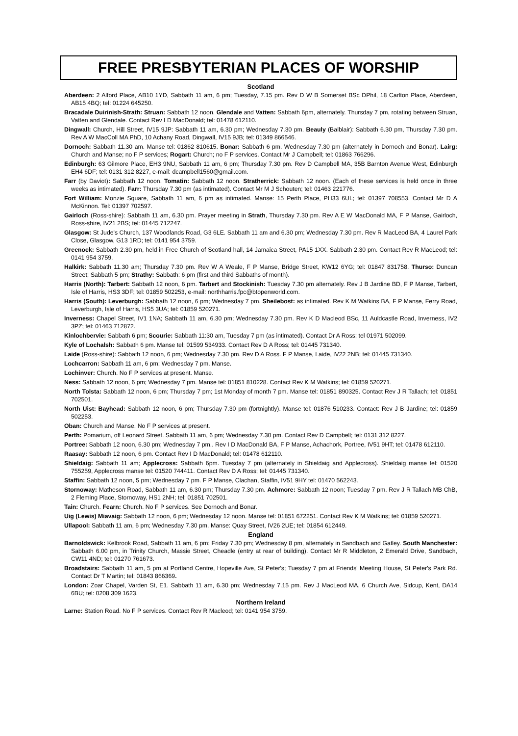FREE PRESBYTERIAN PLACES OF WORSHIP
Scotland
Aberdeen: 2 Alford Place, AB10 1YD, Sabbath 11 am, 6 pm; Tuesday, 7.15 pm. Rev D W B Somerset BSc DPhil, 18 Carlton Place, Aberdeen, AB15 4BQ; tel: 01224 645250.
Bracadale Duirinish-Strath: Struan: Sabbath 12 noon. Glendale and Vatten: Sabbath 6pm, alternately. Thursday 7 pm, rotating between Struan, Vatten and Glendale. Contact Rev I D MacDonald; tel: 01478 612110.
Dingwall: Church, Hill Street, IV15 9JP: Sabbath 11 am, 6.30 pm; Wednesday 7.30 pm. Beauly (Balblair): Sabbath 6.30 pm, Thursday 7.30 pm. Rev A W MacColl MA PhD, 10 Achany Road, Dingwall, IV15 9JB; tel: 01349 866546.
Dornoch: Sabbath 11.30 am. Manse tel: 01862 810615. Bonar: Sabbath 6 pm. Wednesday 7.30 pm (alternately in Dornoch and Bonar). Lairg: Church and Manse; no F P services; Rogart: Church; no F P services. Contact Mr J Campbell; tel: 01863 766296.
Edinburgh: 63 Gilmore Place, EH3 9NU, Sabbath 11 am, 6 pm; Thursday 7.30 pm. Rev D Campbell MA, 35B Barnton Avenue West, Edinburgh EH4 6DF; tel: 0131 312 8227, e-mail: dcampbell1560@gmail.com.
Farr (by Daviot): Sabbath 12 noon. Tomatin: Sabbath 12 noon. Stratherrick: Sabbath 12 noon. (Each of these services is held once in three weeks as intimated). Farr: Thursday 7.30 pm (as intimated). Contact Mr M J Schouten; tel: 01463 221776.
Fort William: Monzie Square, Sabbath 11 am, 6 pm as intimated. Manse: 15 Perth Place, PH33 6UL; tel: 01397 708553. Contact Mr D A McKinnon. Tel: 01397 702597.
Gairloch (Ross-shire): Sabbath 11 am, 6.30 pm. Prayer meeting in Strath, Thursday 7.30 pm. Rev A E W MacDonald MA, F P Manse, Gairloch, Ross-shire, IV21 2BS; tel: 01445 712247.
Glasgow: St Jude's Church, 137 Woodlands Road, G3 6LE. Sabbath 11 am and 6.30 pm; Wednesday 7.30 pm. Rev R MacLeod BA, 4 Laurel Park Close, Glasgow, G13 1RD; tel: 0141 954 3759.
Greenock: Sabbath 2.30 pm, held in Free Church of Scotland hall, 14 Jamaica Street, PA15 1XX. Sabbath 2.30 pm. Contact Rev R MacLeod; tel: 0141 954 3759.
Halkirk: Sabbath 11.30 am; Thursday 7.30 pm. Rev W A Weale, F P Manse, Bridge Street, KW12 6YG; tel: 01847 831758. Thurso: Duncan Street; Sabbath 5 pm; Strathy: Sabbath: 6 pm (first and third Sabbaths of month).
Harris (North): Tarbert: Sabbath 12 noon, 6 pm. Tarbert and Stockinish: Tuesday 7.30 pm alternately. Rev J B Jardine BD, F P Manse, Tarbert, Isle of Harris, HS3 3DF; tel: 01859 502253, e-mail: northharris.fpc@btopenworld.com.
Harris (South): Leverburgh: Sabbath 12 noon, 6 pm; Wednesday 7 pm. Sheilebost: as intimated. Rev K M Watkins BA, F P Manse, Ferry Road, Leverburgh, Isle of Harris, HS5 3UA; tel: 01859 520271.
Inverness: Chapel Street, IV1 1NA; Sabbath 11 am, 6.30 pm; Wednesday 7.30 pm. Rev K D Macleod BSc, 11 Auldcastle Road, Inverness, IV2 3PZ; tel: 01463 712872.
Kinlochbervie: Sabbath 6 pm; Scourie: Sabbath 11:30 am, Tuesday 7 pm (as intimated). Contact Dr A Ross; tel 01971 502099.
Kyle of Lochalsh: Sabbath 6 pm. Manse tel: 01599 534933. Contact Rev D A Ross; tel: 01445 731340.
Laide (Ross-shire): Sabbath 12 noon, 6 pm; Wednesday 7.30 pm. Rev D A Ross. F P Manse, Laide, IV22 2NB; tel: 01445 731340.
Lochcarron: Sabbath 11 am, 6 pm; Wednesday 7 pm. Manse.
Lochinver: Church. No F P services at present. Manse.
Ness: Sabbath 12 noon, 6 pm; Wednesday 7 pm. Manse tel: 01851 810228. Contact Rev K M Watkins; tel: 01859 520271.
North Tolsta: Sabbath 12 noon, 6 pm; Thursday 7 pm; 1st Monday of month 7 pm. Manse tel: 01851 890325. Contact Rev J R Tallach; tel: 01851 702501.
North Uist: Bayhead: Sabbath 12 noon, 6 pm; Thursday 7.30 pm (fortnightly). Manse tel: 01876 510233. Contact: Rev J B Jardine; tel: 01859 502253.
Oban: Church and Manse. No F P services at present.
Perth: Pomarium, off Leonard Street. Sabbath 11 am, 6 pm; Wednesday 7.30 pm. Contact Rev D Campbell; tel: 0131 312 8227.
Portree: Sabbath 12 noon, 6.30 pm; Wednesday 7 pm.. Rev I D MacDonald BA, F P Manse, Achachork, Portree, IV51 9HT; tel: 01478 612110.
Raasay: Sabbath 12 noon, 6 pm. Contact Rev I D MacDonald; tel: 01478 612110.
Shieldaig: Sabbath 11 am; Applecross: Sabbath 6pm. Tuesday 7 pm (alternately in Shieldaig and Applecross). Shieldaig manse tel: 01520 755259, Applecross manse tel: 01520 744411. Contact Rev D A Ross; tel: 01445 731340.
Staffin: Sabbath 12 noon, 5 pm; Wednesday 7 pm. F P Manse, Clachan, Staffin, IV51 9HY tel: 01470 562243.
Stornoway: Matheson Road, Sabbath 11 am, 6.30 pm; Thursday 7.30 pm. Achmore: Sabbath 12 noon; Tuesday 7 pm. Rev J R Tallach MB ChB, 2 Fleming Place, Stornoway, HS1 2NH; tel: 01851 702501.
Tain: Church. Fearn: Church. No F P services. See Dornoch and Bonar.
Uig (Lewis) Miavaig: Sabbath 12 noon, 6 pm; Wednesday 12 noon. Manse tel: 01851 672251. Contact Rev K M Watkins; tel: 01859 520271.
Ullapool: Sabbath 11 am, 6 pm; Wednesday 7.30 pm. Manse: Quay Street, IV26 2UE; tel: 01854 612449.
England
Barnoldswick: Kelbrook Road, Sabbath 11 am, 6 pm; Friday 7.30 pm; Wednesday 8 pm, alternately in Sandbach and Gatley. South Manchester: Sabbath 6.00 pm, in Trinity Church, Massie Street, Cheadle (entry at rear of building). Contact Mr R Middleton, 2 Emerald Drive, Sandbach, CW11 4ND; tel: 01270 761673.
Broadstairs: Sabbath 11 am, 5 pm at Portland Centre, Hopeville Ave, St Peter's; Tuesday 7 pm at Friends' Meeting House, St Peter's Park Rd. Contact Dr T Martin; tel: 01843 866369.
London: Zoar Chapel, Varden St, E1. Sabbath 11 am, 6.30 pm; Wednesday 7.15 pm. Rev J MacLeod MA, 6 Church Ave, Sidcup, Kent, DA14 6BU; tel: 0208 309 1623.
Northern Ireland
Larne: Station Road. No F P services. Contact Rev R Macleod; tel: 0141 954 3759.